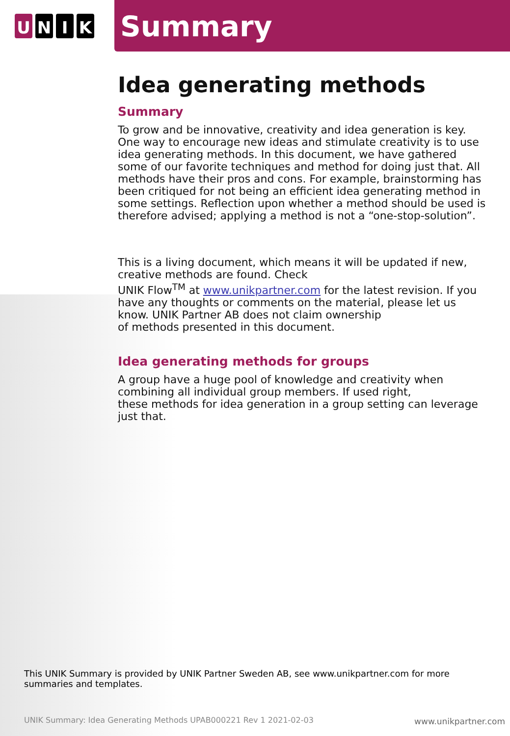U N I K
Summary
Idea generating methods
Summary
To grow and be innovative, creativity and idea generation is key. One way to encourage new ideas and stimulate creativity is to use idea generating methods. In this document, we have gathered some of our favorite techniques and method for doing just that. All methods have their pros and cons. For example, brainstorming has been critiqued for not being an efficient idea generating method in some settings. Reflection upon whether a method should be used is therefore advised; applying a method is not a “one-stop-solution”.
This is a living document, which means it will be updated if new, creative methods are found. Check
UNIK Flow<sup>TM</sup> at www.unikpartner.com for the latest revision. If you have any thoughts or comments on the material, please let us know. UNIK Partner AB does not claim ownership
of methods presented in this document.
Idea generating methods for groups
A group have a huge pool of knowledge and creativity when combining all individual group members. If used right,
these methods for idea generation in a group setting can leverage just that.
This UNIK Summary is provided by UNIK Partner Sweden AB, see www.unikpartner.com for more summaries and templates.
UNIK Summary: Idea Generating Methods UPAB000221 Rev 1 2021-02-03
www.unikpartner.com